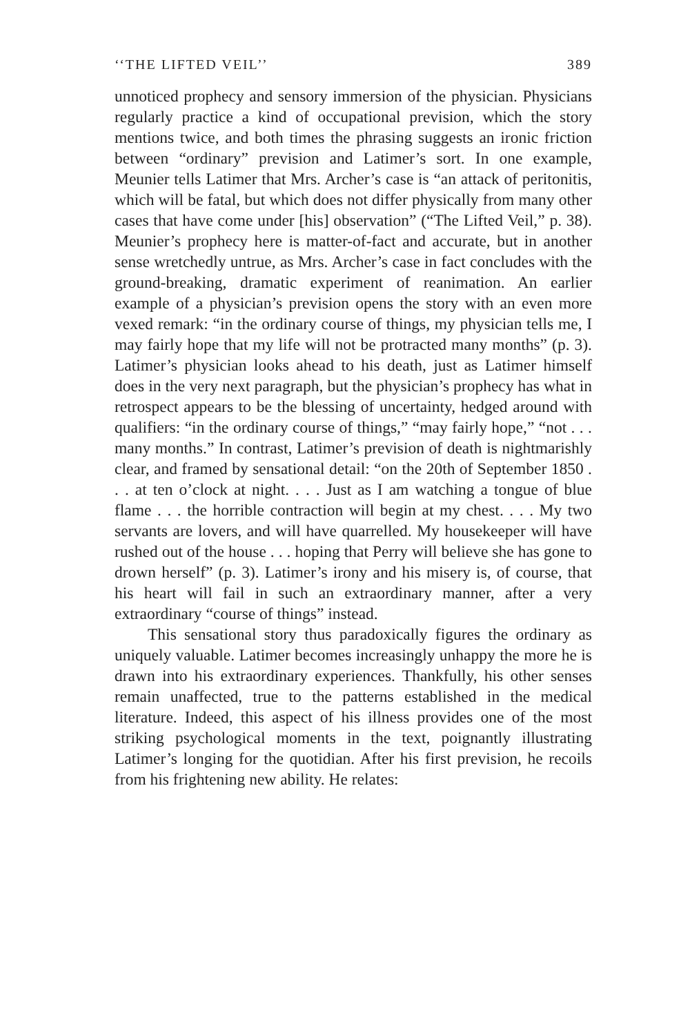‘‘THE LIFTED VEIL’’ 389
unnoticed prophecy and sensory immersion of the physician. Physicians regularly practice a kind of occupational prevision, which the story mentions twice, and both times the phrasing suggests an ironic friction between “ordinary” prevision and Latimer’s sort. In one example, Meunier tells Latimer that Mrs. Archer’s case is “an attack of peritonitis, which will be fatal, but which does not differ physically from many other cases that have come under [his] observation” (“The Lifted Veil,” p. 38). Meunier’s prophecy here is matter-of-fact and accurate, but in another sense wretchedly untrue, as Mrs. Archer’s case in fact concludes with the ground-breaking, dramatic experiment of reanimation. An earlier example of a physician’s prevision opens the story with an even more vexed remark: “in the ordinary course of things, my physician tells me, I may fairly hope that my life will not be protracted many months” (p. 3). Latimer’s physician looks ahead to his death, just as Latimer himself does in the very next paragraph, but the physician’s prophecy has what in retrospect appears to be the blessing of uncertainty, hedged around with qualifiers: “in the ordinary course of things,” “may fairly hope,” “not . . . many months.” In contrast, Latimer’s prevision of death is nightmarishly clear, and framed by sensational detail: “on the 20th of September 1850 . . . at ten o’clock at night. . . . Just as I am watching a tongue of blue flame . . . the horrible contraction will begin at my chest. . . . My two servants are lovers, and will have quarrelled. My housekeeper will have rushed out of the house . . . hoping that Perry will believe she has gone to drown herself” (p. 3). Latimer’s irony and his misery is, of course, that his heart will fail in such an extraordinary manner, after a very extraordinary “course of things” instead.
This sensational story thus paradoxically figures the ordinary as uniquely valuable. Latimer becomes increasingly unhappy the more he is drawn into his extraordinary experiences. Thankfully, his other senses remain unaffected, true to the patterns established in the medical literature. Indeed, this aspect of his illness provides one of the most striking psychological moments in the text, poignantly illustrating Latimer’s longing for the quotidian. After his first prevision, he recoils from his frightening new ability. He relates: